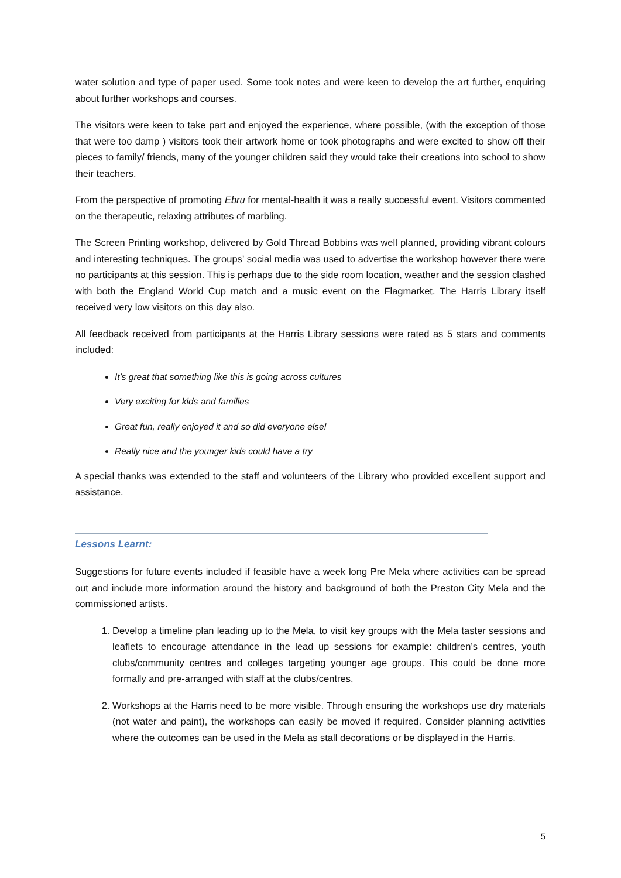water solution and type of paper used. Some took notes and were keen to develop the art further, enquiring about further workshops and courses.
The visitors were keen to take part and enjoyed the experience, where possible, (with the exception of those that were too damp ) visitors took their artwork home or took photographs and were excited to show off their pieces to family/ friends, many of the younger children said they would take their creations into school to show their teachers.
From the perspective of promoting Ebru for mental-health it was a really successful event. Visitors commented on the therapeutic, relaxing attributes of marbling.
The Screen Printing workshop, delivered by Gold Thread Bobbins was well planned, providing vibrant colours and interesting techniques. The groups’ social media was used to advertise the workshop however there were no participants at this session. This is perhaps due to the side room location, weather and the session clashed with both the England World Cup match and a music event on the Flagmarket. The Harris Library itself received very low visitors on this day also.
All feedback received from participants at the Harris Library sessions were rated as 5 stars and comments included:
It’s great that something like this is going across cultures
Very exciting for kids and families
Great fun, really enjoyed it and so did everyone else!
Really nice and the younger kids could have a try
A special thanks was extended to the staff and volunteers of the Library who provided excellent support and assistance.
Lessons Learnt:
Suggestions for future events included if feasible have a week long Pre Mela where activities can be spread out and include more information around the history and background of both the Preston City Mela and the commissioned artists.
1. Develop a timeline plan leading up to the Mela, to visit key groups with the Mela taster sessions and leaflets to encourage attendance in the lead up sessions for example: children’s centres, youth clubs/community centres and colleges targeting younger age groups. This could be done more formally and pre-arranged with staff at the clubs/centres.
2. Workshops at the Harris need to be more visible. Through ensuring the workshops use dry materials (not water and paint), the workshops can easily be moved if required. Consider planning activities where the outcomes can be used in the Mela as stall decorations or be displayed in the Harris.
5